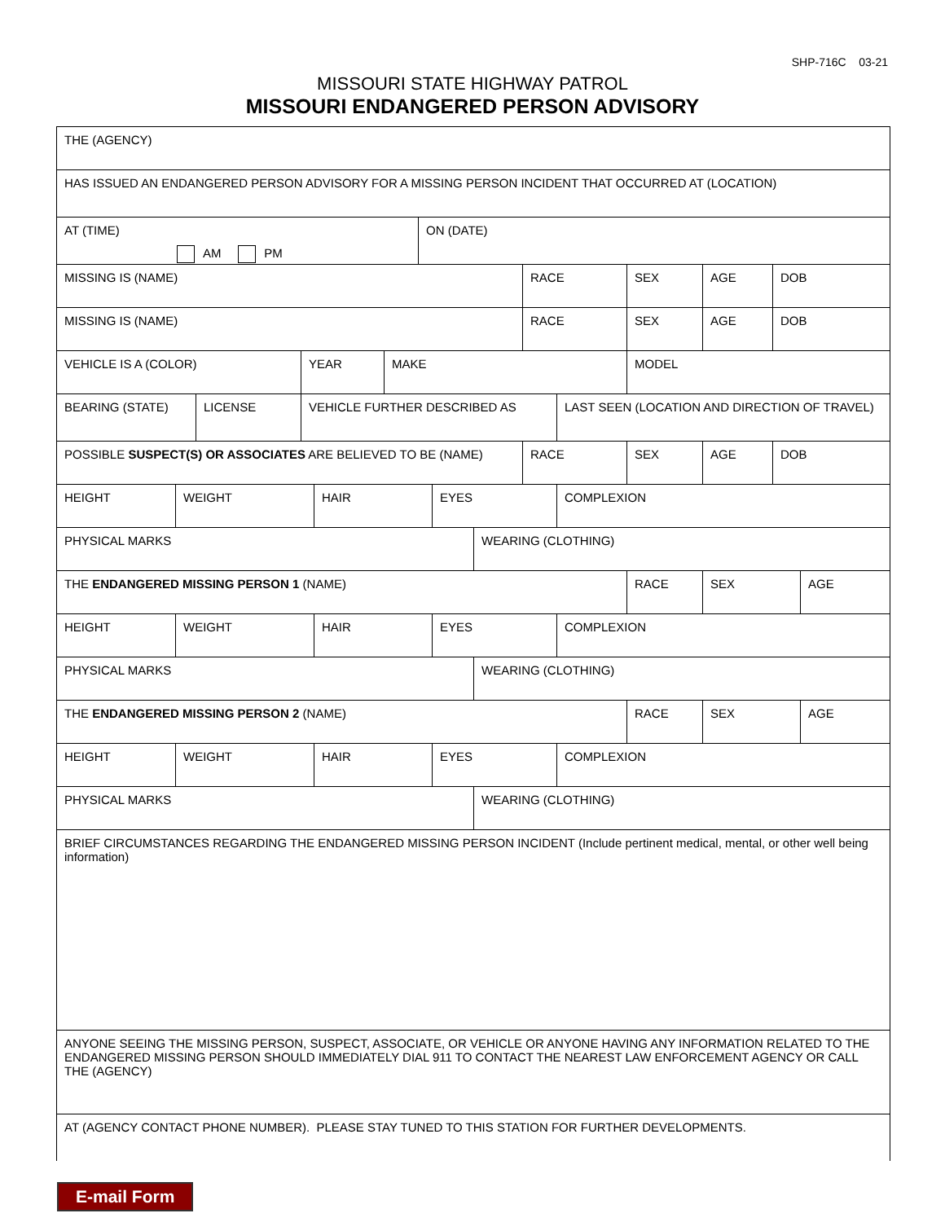SHP-716C 03-21
MISSOURI STATE HIGHWAY PATROL
MISSOURI ENDANGERED PERSON ADVISORY
THE (AGENCY)
HAS ISSUED AN ENDANGERED PERSON ADVISORY FOR A MISSING PERSON INCIDENT THAT OCCURRED AT (LOCATION)
AT (TIME)
AM PM
ON (DATE)
MISSING IS (NAME) RACE SEX AGE DOB
MISSING IS (NAME) RACE SEX AGE DOB
VEHICLE IS A (COLOR) YEAR MAKE MODEL
BEARING (STATE) LICENSE VEHICLE FURTHER DESCRIBED AS LAST SEEN (LOCATION AND DIRECTION OF TRAVEL)
POSSIBLE SUSPECT(S) OR ASSOCIATES ARE BELIEVED TO BE (NAME) RACE SEX AGE DOB
HEIGHT WEIGHT HAIR EYES COMPLEXION
PHYSICAL MARKS WEARING (CLOTHING)
THE ENDANGERED MISSING PERSON 1 (NAME) RACE SEX AGE
HEIGHT WEIGHT HAIR EYES COMPLEXION
PHYSICAL MARKS WEARING (CLOTHING)
THE ENDANGERED MISSING PERSON 2 (NAME) RACE SEX AGE
HEIGHT WEIGHT HAIR EYES COMPLEXION
PHYSICAL MARKS WEARING (CLOTHING)
BRIEF CIRCUMSTANCES REGARDING THE ENDANGERED MISSING PERSON INCIDENT (Include pertinent medical, mental, or other well being information)
ANYONE SEEING THE MISSING PERSON, SUSPECT, ASSOCIATE, OR VEHICLE OR ANYONE HAVING ANY INFORMATION RELATED TO THE ENDANGERED MISSING PERSON SHOULD IMMEDIATELY DIAL 911 TO CONTACT THE NEAREST LAW ENFORCEMENT AGENCY OR CALL THE (AGENCY)
AT (AGENCY CONTACT PHONE NUMBER). PLEASE STAY TUNED TO THIS STATION FOR FURTHER DEVELOPMENTS.
E-mail Form